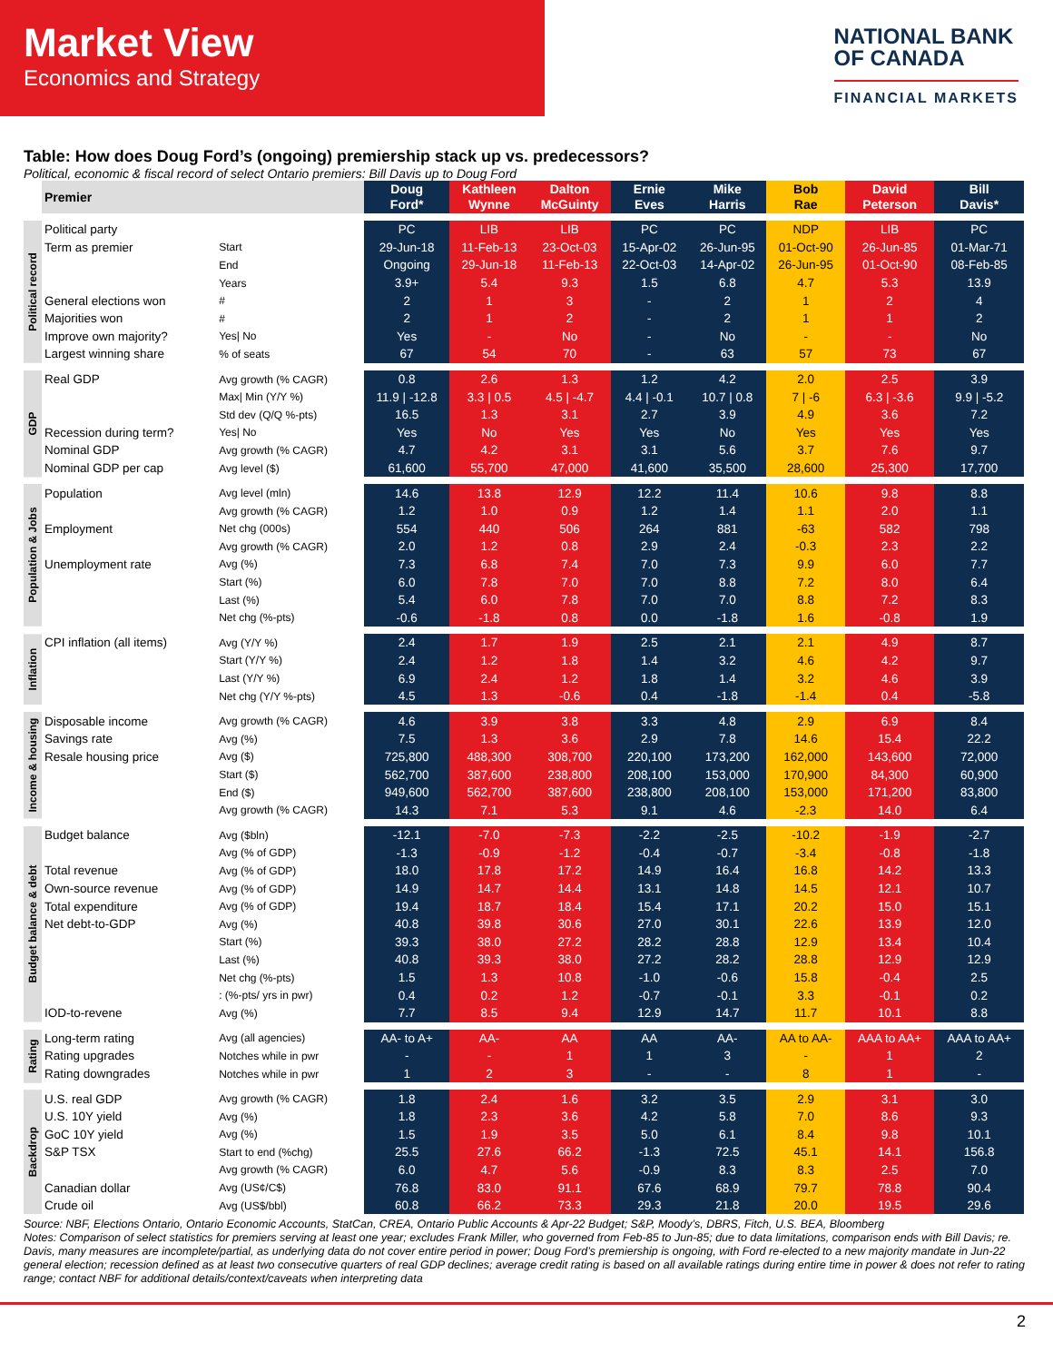Market View
Economics and Strategy
NATIONAL BANK
OF CANADA
FINANCIAL MARKETS
Table: How does Doug Ford’s (ongoing) premiership stack up vs. predecessors?
Political, economic & fiscal record of select Ontario premiers: Bill Davis up to Doug Ford
| | Premier | | Doug Ford* | Kathleen Wynne | Dalton McGuinty | Ernie Eves | Mike Harris | Bob Rae | David Peterson | Bill Davis* |
| --- | --- | --- | --- | --- | --- | --- | --- | --- | --- | --- |
| Political record | Political party | | PC | LIB | LIB | PC | PC | NDP | LIB | PC |
| | Term as premier | Start | 29-Jun-18 | 11-Feb-13 | 23-Oct-03 | 15-Apr-02 | 26-Jun-95 | 01-Oct-90 | 26-Jun-85 | 01-Mar-71 |
| | | End | Ongoing | 29-Jun-18 | 11-Feb-13 | 22-Oct-03 | 14-Apr-02 | 26-Jun-95 | 01-Oct-90 | 08-Feb-85 |
| | | Years | 3.9+ | 5.4 | 9.3 | 1.5 | 6.8 | 4.7 | 5.3 | 13.9 |
| | General elections won | # | 2 | 1 | 3 | - | 2 | 1 | 2 | 4 |
| | Majorities won | # | 2 | 1 | 2 | - | 2 | 1 | 1 | 2 |
| | Improve own majority? | Yes/ No | Yes | - | No | - | No | - | - | No |
| | Largest winning share | % of seats | 67 | 54 | 70 | - | 63 | 57 | 73 | 67 |
| GDP | Real GDP | Avg growth (% CAGR) | 0.8 | 2.6 | 1.3 | 1.2 | 4.2 | 2.0 | 2.5 | 3.9 |
| | | Max/ Min (Y/Y %) | 11.9 / -12.8 | 3.3 / 0.5 | 4.5 / -4.7 | 4.4 / -0.1 | 10.7 / 0.8 | 7 / -6 | 6.3 / -3.6 | 9.9 / -5.2 |
| | | Std dev (Q/Q %-pts) | 16.5 | 1.3 | 3.1 | 2.7 | 3.9 | 4.9 | 3.6 | 7.2 |
| | Recession during term? | Yes/ No | Yes | No | Yes | Yes | No | Yes | Yes | Yes |
| | Nominal GDP | Avg growth (% CAGR) | 4.7 | 4.2 | 3.1 | 3.1 | 5.6 | 3.7 | 7.6 | 9.7 |
| | Nominal GDP per cap | Avg level ($) | 61,600 | 55,700 | 47,000 | 41,600 | 35,500 | 28,600 | 25,300 | 17,700 |
| Population & Jobs | Population | Avg level (mln) | 14.6 | 13.8 | 12.9 | 12.2 | 11.4 | 10.6 | 9.8 | 8.8 |
| | | Avg growth (% CAGR) | 1.2 | 1.0 | 0.9 | 1.2 | 1.4 | 1.1 | 2.0 | 1.1 |
| | Employment | Net chg (000s) | 554 | 440 | 506 | 264 | 881 | -63 | 582 | 798 |
| | | Avg growth (% CAGR) | 2.0 | 1.2 | 0.8 | 2.9 | 2.4 | -0.3 | 2.3 | 2.2 |
| | Unemployment rate | Avg (%) | 7.3 | 6.8 | 7.4 | 7.0 | 7.3 | 9.9 | 6.0 | 7.7 |
| | | Start (%) | 6.0 | 7.8 | 7.0 | 7.0 | 8.8 | 7.2 | 8.0 | 6.4 |
| | | Last (%) | 5.4 | 6.0 | 7.8 | 7.0 | 7.0 | 8.8 | 7.2 | 8.3 |
| | | Net chg (%-pts) | -0.6 | -1.8 | 0.8 | 0.0 | -1.8 | 1.6 | -0.8 | 1.9 |
| Inflation | CPI inflation (all items) | Avg (Y/Y %) | 2.4 | 1.7 | 1.9 | 2.5 | 2.1 | 2.1 | 4.9 | 8.7 |
| | | Start (Y/Y %) | 2.4 | 1.2 | 1.8 | 1.4 | 3.2 | 4.6 | 4.2 | 9.7 |
| | | Last (Y/Y %) | 6.9 | 2.4 | 1.2 | 1.8 | 1.4 | 3.2 | 4.6 | 3.9 |
| | | Net chg (Y/Y %-pts) | 4.5 | 1.3 | -0.6 | 0.4 | -1.8 | -1.4 | 0.4 | -5.8 |
| Income & housing | Disposable income | Avg growth (% CAGR) | 4.6 | 3.9 | 3.8 | 3.3 | 4.8 | 2.9 | 6.9 | 8.4 |
| | Savings rate | Avg (%) | 7.5 | 1.3 | 3.6 | 2.9 | 7.8 | 14.6 | 15.4 | 22.2 |
| | Resale housing price | Avg ($) | 725,800 | 488,300 | 308,700 | 220,100 | 173,200 | 162,000 | 143,600 | 72,000 |
| | | Start ($) | 562,700 | 387,600 | 238,800 | 208,100 | 153,000 | 170,900 | 84,300 | 60,900 |
| | | End ($) | 949,600 | 562,700 | 387,600 | 238,800 | 208,100 | 153,000 | 171,200 | 83,800 |
| | | Avg growth (% CAGR) | 14.3 | 7.1 | 5.3 | 9.1 | 4.6 | -2.3 | 14.0 | 6.4 |
| Budget balance & debt | Budget balance | Avg ($bln) | -12.1 | -7.0 | -7.3 | -2.2 | -2.5 | -10.2 | -1.9 | -2.7 |
| | | Avg (% of GDP) | -1.3 | -0.9 | -1.2 | -0.4 | -0.7 | -3.4 | -0.8 | -1.8 |
| | Total revenue | Avg (% of GDP) | 18.0 | 17.8 | 17.2 | 14.9 | 16.4 | 16.8 | 14.2 | 13.3 |
| | Own-source revenue | Avg (% of GDP) | 14.9 | 14.7 | 14.4 | 13.1 | 14.8 | 14.5 | 12.1 | 10.7 |
| | Total expenditure | Avg (% of GDP) | 19.4 | 18.7 | 18.4 | 15.4 | 17.1 | 20.2 | 15.0 | 15.1 |
| | Net debt-to-GDP | Avg (%) | 40.8 | 39.8 | 30.6 | 27.0 | 30.1 | 22.6 | 13.9 | 12.0 |
| | | Start (%) | 39.3 | 38.0 | 27.2 | 28.2 | 28.8 | 12.9 | 13.4 | 10.4 |
| | | Last (%) | 40.8 | 39.3 | 38.0 | 27.2 | 28.2 | 28.8 | 12.9 | 12.9 |
| | | Net chg (%-pts) | 1.5 | 1.3 | 10.8 | -1.0 | -0.6 | 15.8 | -0.4 | 2.5 |
| | | : (%-pts/ yrs in pwr) | 0.4 | 0.2 | 1.2 | -0.7 | -0.1 | 3.3 | -0.1 | 0.2 |
| | IOD-to-revene | Avg (%) | 7.7 | 8.5 | 9.4 | 12.9 | 14.7 | 11.7 | 10.1 | 8.8 |
| Rating | Long-term rating | Avg (all agencies) | AA- to A+ | AA- | AA | AA | AA- | AA to AA- | AAA to AA+ | AAA to AA+ |
| | Rating upgrades | Notches while in pwr | - | - | 1 | 1 | 3 | - | 1 | 2 |
| | Rating downgrades | Notches while in pwr | 1 | 2 | 3 | - | - | 8 | 1 | - |
| Backdrop | U.S. real GDP | Avg growth (% CAGR) | 1.8 | 2.4 | 1.6 | 3.2 | 3.5 | 2.9 | 3.1 | 3.0 |
| | U.S. 10Y yield | Avg (%) | 1.8 | 2.3 | 3.6 | 4.2 | 5.8 | 7.0 | 8.6 | 9.3 |
| | GoC 10Y yield | Avg (%) | 1.5 | 1.9 | 3.5 | 5.0 | 6.1 | 8.4 | 9.8 | 10.1 |
| | S&P TSX | Start to end (%chg) | 25.5 | 27.6 | 66.2 | -1.3 | 72.5 | 45.1 | 14.1 | 156.8 |
| | | Avg growth (% CAGR) | 6.0 | 4.7 | 5.6 | -0.9 | 8.3 | 8.3 | 2.5 | 7.0 |
| | Canadian dollar | Avg (US¢/C$) | 76.8 | 83.0 | 91.1 | 67.6 | 68.9 | 79.7 | 78.8 | 90.4 |
| | Crude oil | Avg (US$/bbl) | 60.8 | 66.2 | 73.3 | 29.3 | 21.8 | 20.0 | 19.5 | 29.6 |
Source: NBF, Elections Ontario, Ontario Economic Accounts, StatCan, CREA, Ontario Public Accounts & Apr-22 Budget; S&P, Moody’s, DBRS, Fitch, U.S. BEA, Bloomberg
Notes: Comparison of select statistics for premiers serving at least one year; excludes Frank Miller, who governed from Feb-85 to Jun-85; due to data limitations, comparison ends with Bill Davis; re. Davis, many measures are incomplete/partial, as underlying data do not cover entire period in power; Doug Ford’s premiership is ongoing, with Ford re-elected to a new majority mandate in Jun-22 general election; recession defined as at least two consecutive quarters of real GDP declines; average credit rating is based on all available ratings during entire time in power & does not refer to rating range; contact NBF for additional details/context/caveats when interpreting data
2